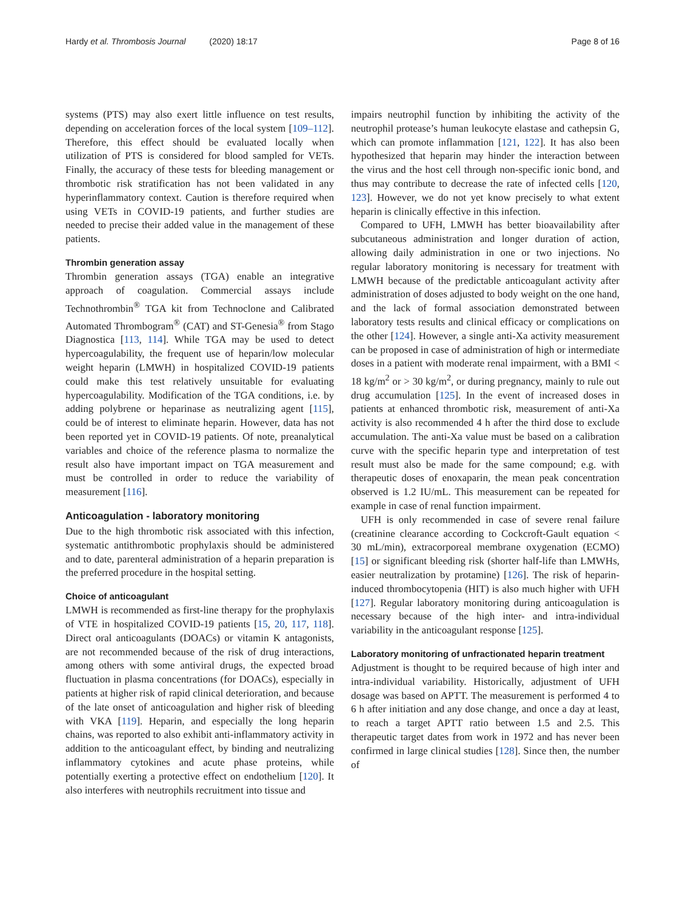Hardy et al. Thrombosis Journal (2020) 18:17 Page 8 of 16
systems (PTS) may also exert little influence on test results, depending on acceleration forces of the local system [109–112]. Therefore, this effect should be evaluated locally when utilization of PTS is considered for blood sampled for VETs. Finally, the accuracy of these tests for bleeding management or thrombotic risk stratification has not been validated in any hyperinflammatory context. Caution is therefore required when using VETs in COVID-19 patients, and further studies are needed to precise their added value in the management of these patients.
Thrombin generation assay
Thrombin generation assays (TGA) enable an integrative approach of coagulation. Commercial assays include Technothrombin<sup>®</sup> TGA kit from Technoclone and Calibrated Automated Thrombogram<sup>®</sup> (CAT) and ST-Genesia<sup>®</sup> from Stago Diagnostica [113, 114]. While TGA may be used to detect hypercoagulability, the frequent use of heparin/low molecular weight heparin (LMWH) in hospitalized COVID-19 patients could make this test relatively unsuitable for evaluating hypercoagulability. Modification of the TGA conditions, i.e. by adding polybrene or heparinase as neutralizing agent [115], could be of interest to eliminate heparin. However, data has not been reported yet in COVID-19 patients. Of note, preanalytical variables and choice of the reference plasma to normalize the result also have important impact on TGA measurement and must be controlled in order to reduce the variability of measurement [116].
Anticoagulation - laboratory monitoring
Due to the high thrombotic risk associated with this infection, systematic antithrombotic prophylaxis should be administered and to date, parenteral administration of a heparin preparation is the preferred procedure in the hospital setting.
Choice of anticoagulant
LMWH is recommended as first-line therapy for the prophylaxis of VTE in hospitalized COVID-19 patients [15, 20, 117, 118]. Direct oral anticoagulants (DOACs) or vitamin K antagonists, are not recommended because of the risk of drug interactions, among others with some antiviral drugs, the expected broad fluctuation in plasma concentrations (for DOACs), especially in patients at higher risk of rapid clinical deterioration, and because of the late onset of anticoagulation and higher risk of bleeding with VKA [119]. Heparin, and especially the long heparin chains, was reported to also exhibit anti-inflammatory activity in addition to the anticoagulant effect, by binding and neutralizing inflammatory cytokines and acute phase proteins, while potentially exerting a protective effect on endothelium [120]. It also interferes with neutrophils recruitment into tissue and
impairs neutrophil function by inhibiting the activity of the neutrophil protease’s human leukocyte elastase and cathepsin G, which can promote inflammation [121, 122]. It has also been hypothesized that heparin may hinder the interaction between the virus and the host cell through non-specific ionic bond, and thus may contribute to decrease the rate of infected cells [120, 123]. However, we do not yet know precisely to what extent heparin is clinically effective in this infection.
Compared to UFH, LMWH has better bioavailability after subcutaneous administration and longer duration of action, allowing daily administration in one or two injections. No regular laboratory monitoring is necessary for treatment with LMWH because of the predictable anticoagulant activity after administration of doses adjusted to body weight on the one hand, and the lack of formal association demonstrated between laboratory tests results and clinical efficacy or complications on the other [124]. However, a single anti-Xa activity measurement can be proposed in case of administration of high or intermediate doses in a patient with moderate renal impairment, with a BMI < 18 kg/m<sup>2</sup> or > 30 kg/m<sup>2</sup>, or during pregnancy, mainly to rule out drug accumulation [125]. In the event of increased doses in patients at enhanced thrombotic risk, measurement of anti-Xa activity is also recommended 4 h after the third dose to exclude accumulation. The anti-Xa value must be based on a calibration curve with the specific heparin type and interpretation of test result must also be made for the same compound; e.g. with therapeutic doses of enoxaparin, the mean peak concentration observed is 1.2 IU/mL. This measurement can be repeated for example in case of renal function impairment.
UFH is only recommended in case of severe renal failure (creatinine clearance according to Cockcroft-Gault equation < 30 mL/min), extracorporeal membrane oxygenation (ECMO) [15] or significant bleeding risk (shorter half-life than LMWHs, easier neutralization by protamine) [126]. The risk of heparin-induced thrombocytopenia (HIT) is also much higher with UFH [127]. Regular laboratory monitoring during anticoagulation is necessary because of the high inter- and intra-individual variability in the anticoagulant response [125].
Laboratory monitoring of unfractionated heparin treatment
Adjustment is thought to be required because of high inter and intra-individual variability. Historically, adjustment of UFH dosage was based on APTT. The measurement is performed 4 to 6 h after initiation and any dose change, and once a day at least, to reach a target APTT ratio between 1.5 and 2.5. This therapeutic target dates from work in 1972 and has never been confirmed in large clinical studies [128]. Since then, the number of